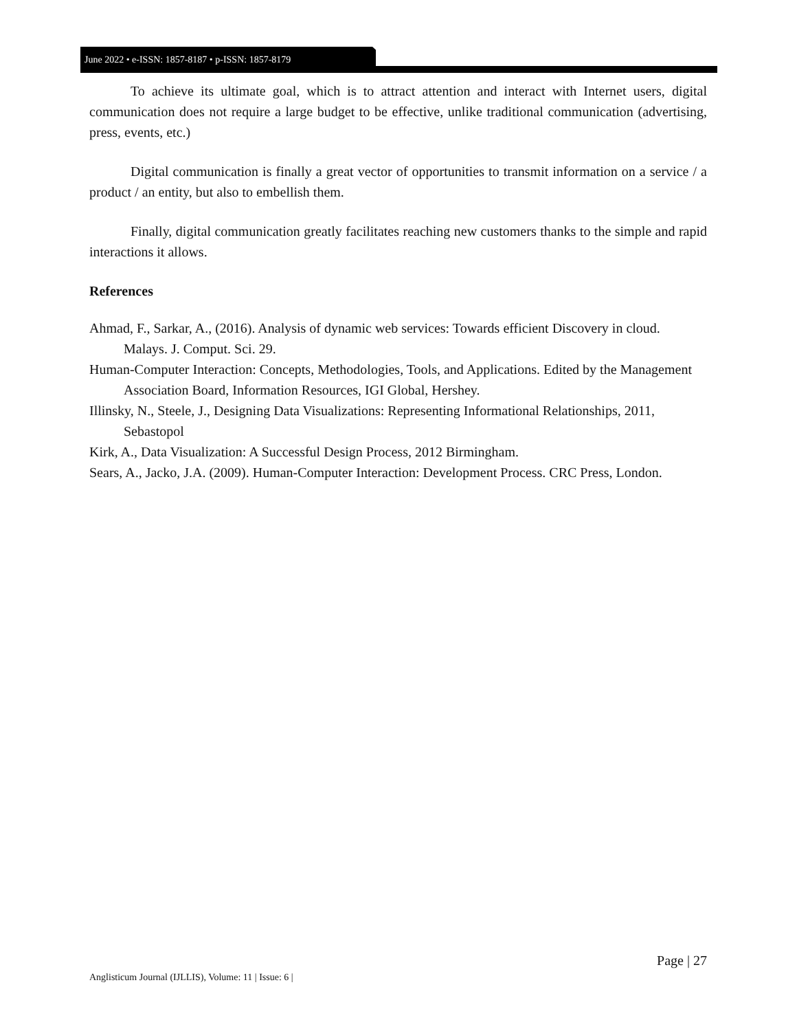June 2022 • e-ISSN: 1857-8187 • p-ISSN: 1857-8179
To achieve its ultimate goal, which is to attract attention and interact with Internet users, digital communication does not require a large budget to be effective, unlike traditional communication (advertising, press, events, etc.)
Digital communication is finally a great vector of opportunities to transmit information on a service / a product / an entity, but also to embellish them.
Finally, digital communication greatly facilitates reaching new customers thanks to the simple and rapid interactions it allows.
References
Ahmad, F., Sarkar, A., (2016). Analysis of dynamic web services: Towards efficient Discovery in cloud. Malays. J. Comput. Sci. 29.
Human-Computer Interaction: Concepts, Methodologies, Tools, and Applications. Edited by the Management Association Board, Information Resources, IGI Global, Hershey.
Illinsky, N., Steele, J., Designing Data Visualizations: Representing Informational Relationships, 2011, Sebastopol
Kirk, A., Data Visualization: A Successful Design Process, 2012 Birmingham.
Sears, A., Jacko, J.A. (2009). Human-Computer Interaction: Development Process. CRC Press, London.
Page | 27
Anglisticum Journal (IJLLIS), Volume: 11 | Issue: 6 |